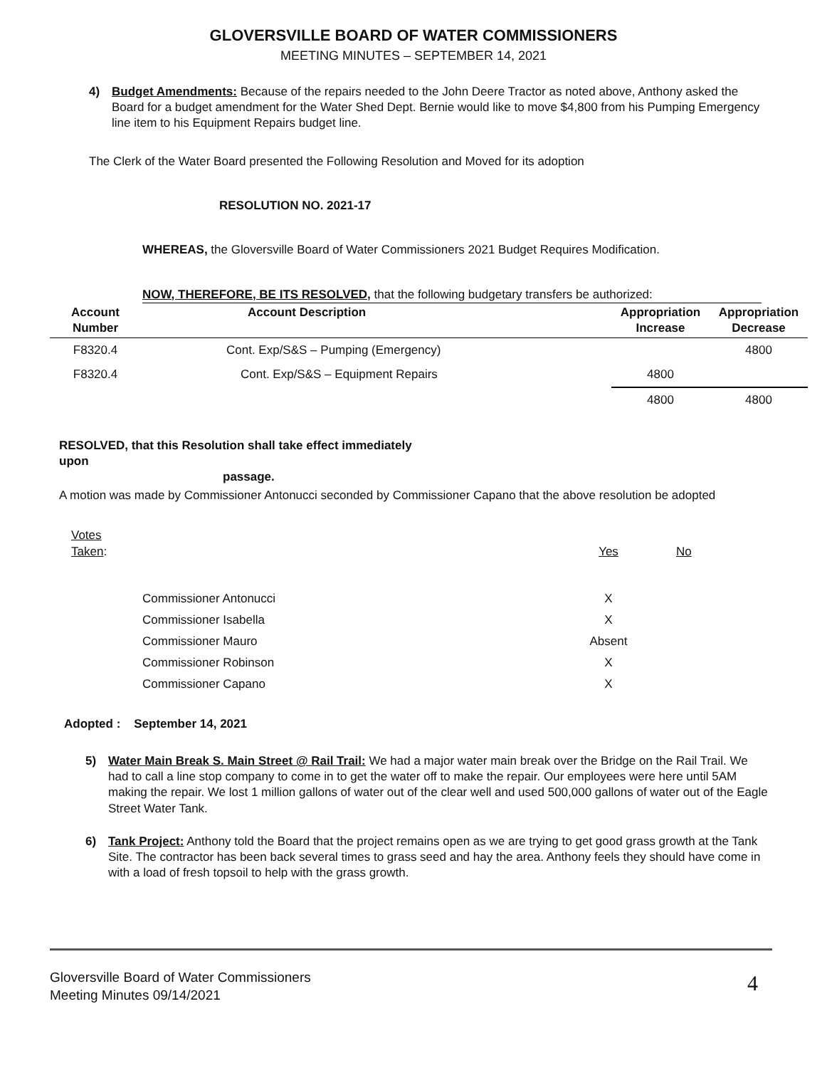GLOVERSVILLE BOARD OF WATER COMMISSIONERS
MEETING MINUTES – SEPTEMBER 14, 2021
4) Budget Amendments: Because of the repairs needed to the John Deere Tractor as noted above, Anthony asked the Board for a budget amendment for the Water Shed Dept. Bernie would like to move $4,800 from his Pumping Emergency line item to his Equipment Repairs budget line.
The Clerk of the Water Board presented the Following Resolution and Moved for its adoption
RESOLUTION NO. 2021-17
WHEREAS, the Gloversville Board of Water Commissioners 2021 Budget Requires Modification.
NOW, THEREFORE, BE ITS RESOLVED, that the following budgetary transfers be authorized:
| Account Number | Account Description | Appropriation Increase | Appropriation Decrease |
| --- | --- | --- | --- |
| F8320.4 | Cont. Exp/S&S – Pumping (Emergency) | | 4800 |
| F8320.4 | Cont. Exp/S&S – Equipment Repairs | 4800 | |
| | | 4800 | 4800 |
RESOLVED, that this Resolution shall take effect immediately upon
passage.
A motion was made by Commissioner Antonucci seconded by Commissioner Capano that the above resolution be adopted
| Votes Taken : | | Yes | No |
| | Commissioner Antonucci | X | |
| | Commissioner Isabella | X | |
| | Commissioner Mauro | Absent | |
| | Commissioner Robinson | X | |
| | Commissioner Capano | X | |
Adopted : September 14, 2021
5) Water Main Break S. Main Street @ Rail Trail: We had a major water main break over the Bridge on the Rail Trail. We had to call a line stop company to come in to get the water off to make the repair. Our employees were here until 5AM making the repair. We lost 1 million gallons of water out of the clear well and used 500,000 gallons of water out of the Eagle Street Water Tank.
6) Tank Project: Anthony told the Board that the project remains open as we are trying to get good grass growth at the Tank Site. The contractor has been back several times to grass seed and hay the area. Anthony feels they should have come in with a load of fresh topsoil to help with the grass growth.
Gloversville Board of Water Commissioners
Meeting Minutes 09/14/2021
4